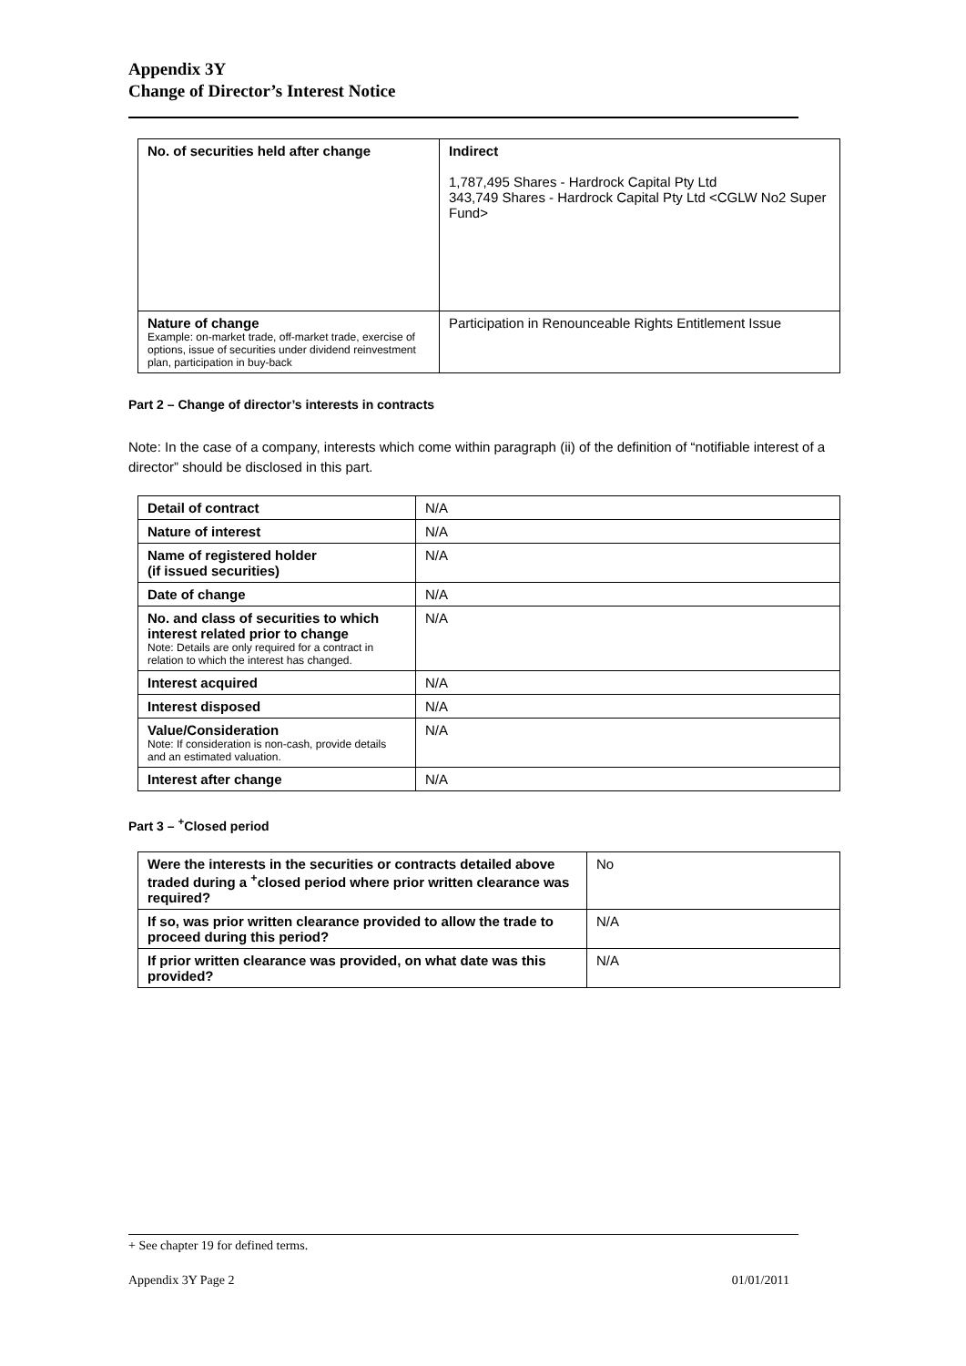Appendix 3Y
Change of Director’s Interest Notice
| No. of securities held after change | Indirect 1,787,495 Shares - Hardrock Capital Pty Ltd 343,749 Shares - Hardrock Capital Pty Ltd <CGLW No2 Super Fund> |
| Nature of change Example: on-market trade, off-market trade, exercise of options, issue of securities under dividend reinvestment plan, participation in buy-back | Participation in Renounceable Rights Entitlement Issue |
Part 2 – Change of director’s interests in contracts
Note: In the case of a company, interests which come within paragraph (ii) of the definition of “notifiable interest of a director” should be disclosed in this part.
| Detail of contract | N/A |
| Nature of interest | N/A |
| Name of registered holder (if issued securities) | N/A |
| Date of change | N/A |
| No. and class of securities to which interest related prior to change Note: Details are only required for a contract in relation to which the interest has changed. | N/A |
| Interest acquired | N/A |
| Interest disposed | N/A |
| Value/Consideration Note: If consideration is non-cash, provide details and an estimated valuation. | N/A |
| Interest after change | N/A |
Part 3 – <sup>+</sup>Closed period
| Were the interests in the securities or contracts detailed above traded during a <sup>+</sup>closed period where prior written clearance was required? | No |
| If so, was prior written clearance provided to allow the trade to proceed during this period? | N/A |
| If prior written clearance was provided, on what date was this provided? | N/A |
+ See chapter 19 for defined terms.
Appendix 3Y Page 2 01/01/2011